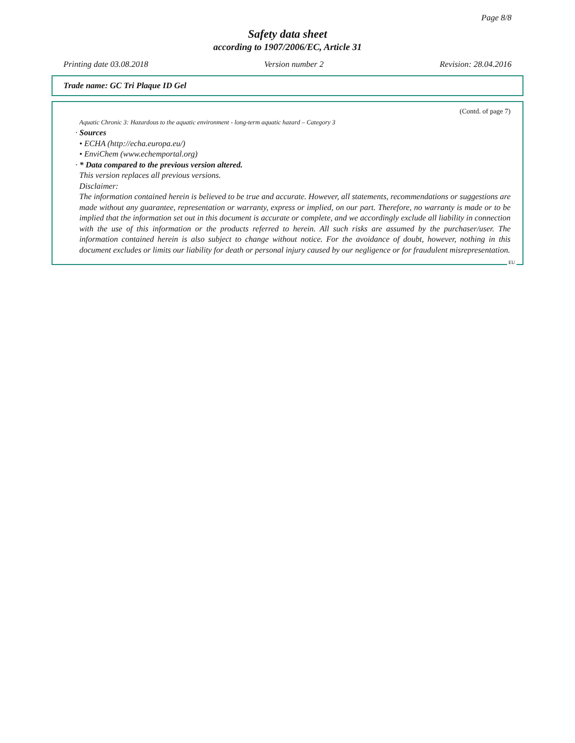Page 8/8
Safety data sheet
according to 1907/2006/EC, Article 31
Printing date 03.08.2018 Version number 2 Revision: 28.04.2016
Trade name: GC Tri Plaque ID Gel
(Contd. of page 7)
Aquatic Chronic 3: Hazardous to the aquatic environment - long-term aquatic hazard – Category 3
· Sources
• ECHA (http://echa.europa.eu/)
• EnviChem (www.echemportal.org)
· * Data compared to the previous version altered.
This version replaces all previous versions.
Disclaimer:
The information contained herein is believed to be true and accurate. However, all statements, recommendations or suggestions are made without any guarantee, representation or warranty, express or implied, on our part. Therefore, no warranty is made or to be implied that the information set out in this document is accurate or complete, and we accordingly exclude all liability in connection with the use of this information or the products referred to herein. All such risks are assumed by the purchaser/user. The information contained herein is also subject to change without notice. For the avoidance of doubt, however, nothing in this document excludes or limits our liability for death or personal injury caused by our negligence or for fraudulent misrepresentation.
EU